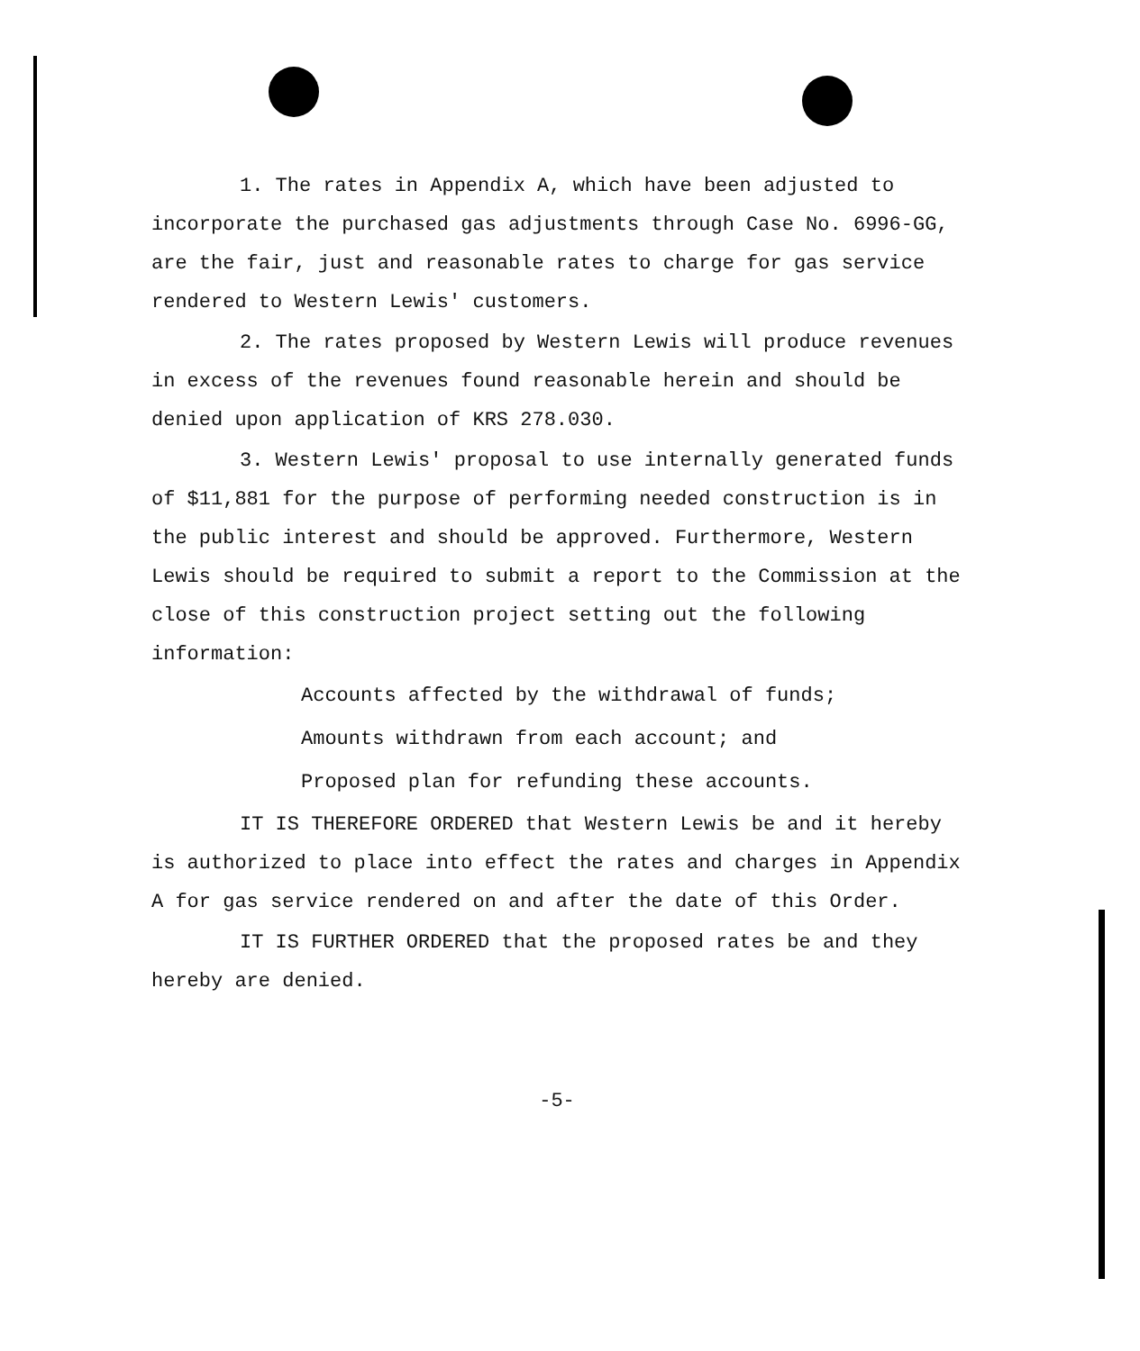1. The rates in Appendix A, which have been adjusted to incorporate the purchased gas adjustments through Case No. 6996-GG, are the fair, just and reasonable rates to charge for gas service rendered to Western Lewis' customers.
2. The rates proposed by Western Lewis will produce revenues in excess of the revenues found reasonable herein and should be denied upon application of KRS 278.030.
3. Western Lewis' proposal to use internally generated funds of $11,881 for the purpose of performing needed construction is in the public interest and should be approved. Furthermore, Western Lewis should be required to submit a report to the Commission at the close of this construction project setting out the following information:
Accounts affected by the withdrawal of funds;
Amounts withdrawn from each account; and
Proposed plan for refunding these accounts.
IT IS THEREFORE ORDERED that Western Lewis be and it hereby is authorized to place into effect the rates and charges in Appendix A for gas service rendered on and after the date of this Order.
IT IS FURTHER ORDERED that the proposed rates be and they hereby are denied.
-5-